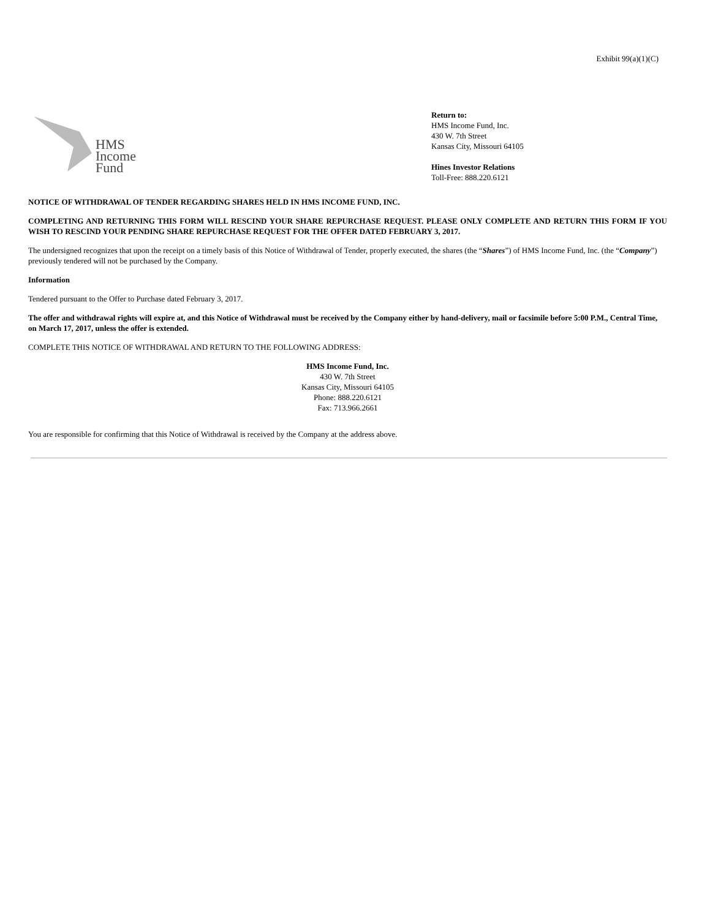Exhibit 99(a)(1)(C)
HMS
Income
Fund
Return to:
HMS Income Fund, Inc.
430 W. 7th Street
Kansas City, Missouri 64105
Hines Investor Relations
Toll-Free: 888.220.6121
NOTICE OF WITHDRAWAL OF TENDER REGARDING SHARES HELD IN HMS INCOME FUND, INC.
COMPLETING AND RETURNING THIS FORM WILL RESCIND YOUR SHARE REPURCHASE REQUEST. PLEASE ONLY COMPLETE AND RETURN THIS FORM IF YOU WISH TO RESCIND YOUR PENDING SHARE REPURCHASE REQUEST FOR THE OFFER DATED FEBRUARY 3, 2017.
The undersigned recognizes that upon the receipt on a timely basis of this Notice of Withdrawal of Tender, properly executed, the shares (the “Shares”) of HMS Income Fund, Inc. (the “Company”) previously tendered will not be purchased by the Company.
Information
Tendered pursuant to the Offer to Purchase dated February 3, 2017.
The offer and withdrawal rights will expire at, and this Notice of Withdrawal must be received by the Company either by hand-delivery, mail or facsimile before 5:00 P.M., Central Time, on March 17, 2017, unless the offer is extended.
COMPLETE THIS NOTICE OF WITHDRAWAL AND RETURN TO THE FOLLOWING ADDRESS:
HMS Income Fund, Inc.
430 W. 7th Street
Kansas City, Missouri 64105
Phone: 888.220.6121
Fax: 713.966.2661
You are responsible for confirming that this Notice of Withdrawal is received by the Company at the address above.